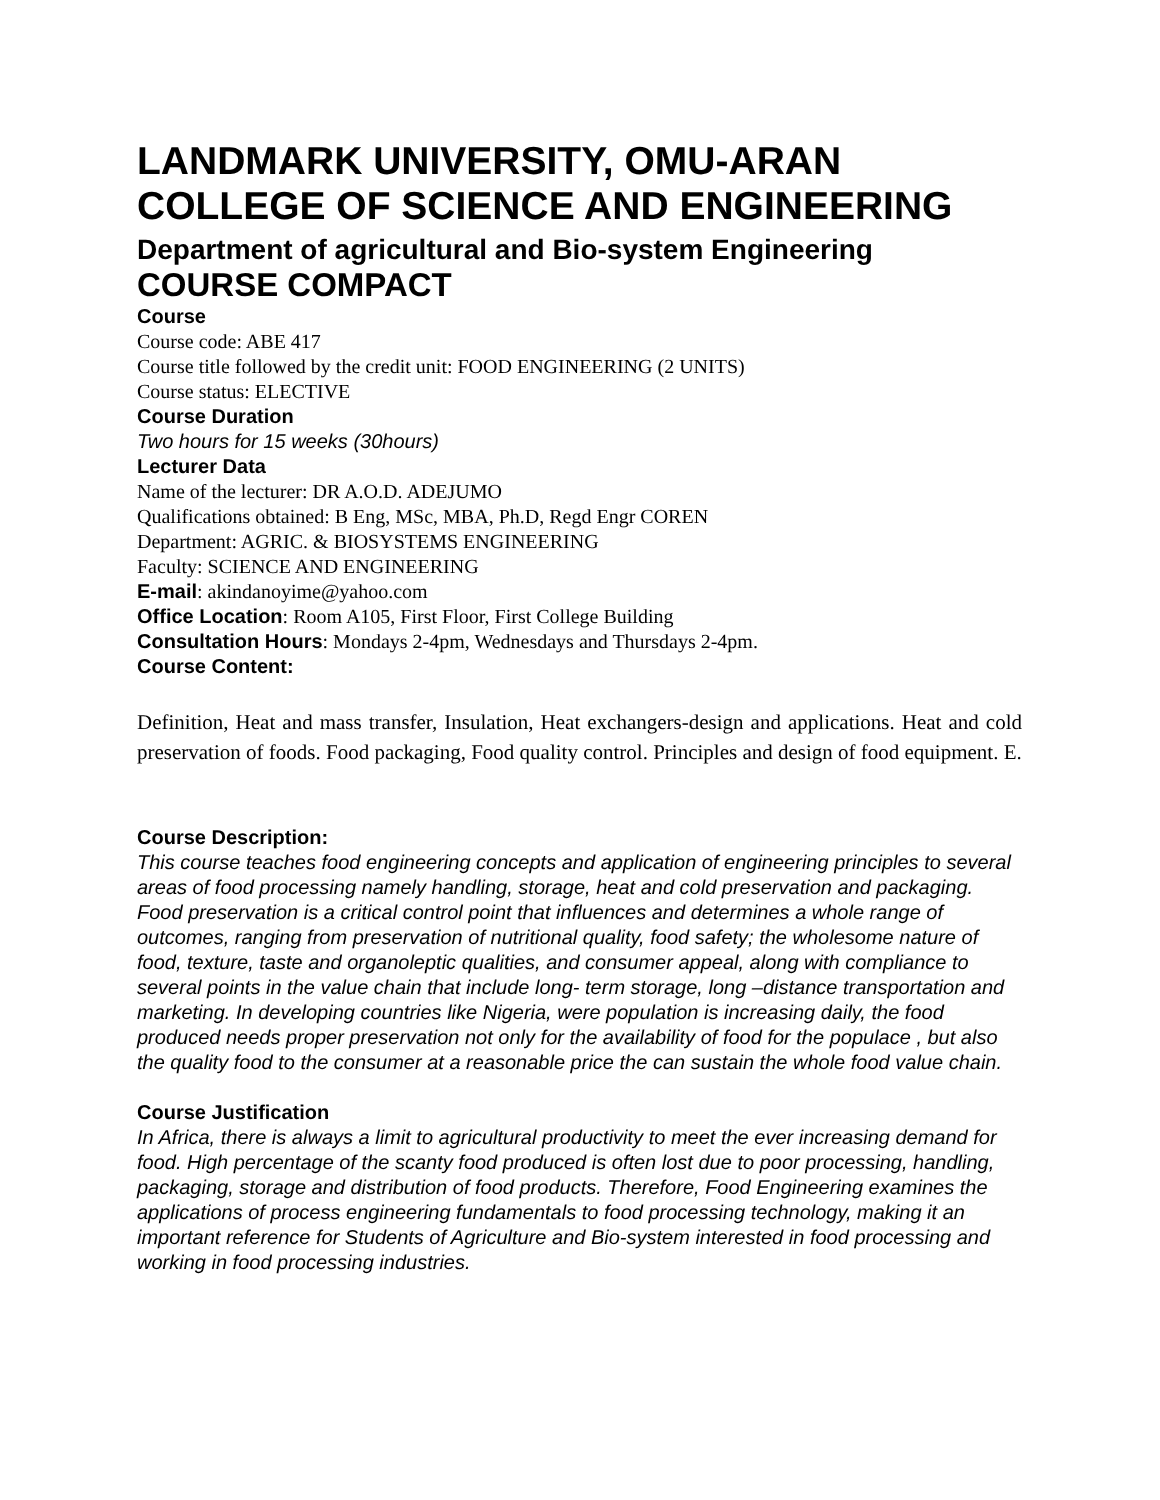LANDMARK UNIVERSITY, OMU-ARAN
COLLEGE OF SCIENCE AND ENGINEERING
Department of agricultural and Bio-system Engineering
COURSE COMPACT
Course
Course code: ABE 417
Course title followed by the credit unit: FOOD ENGINEERING (2 UNITS)
Course status: ELECTIVE
Course Duration
Two hours for 15 weeks (30hours)
Lecturer Data
Name of the lecturer: DR A.O.D. ADEJUMO
Qualifications obtained: B Eng, MSc, MBA, Ph.D, Regd Engr COREN
Department: AGRIC. & BIOSYSTEMS ENGINEERING
Faculty: SCIENCE AND ENGINEERING
E-mail: akindanoyime@yahoo.com
Office Location: Room A105, First Floor, First College Building
Consultation Hours: Mondays 2-4pm, Wednesdays and Thursdays 2-4pm.
Course Content:
Definition, Heat and mass transfer, Insulation, Heat exchangers-design and applications. Heat and cold preservation of foods. Food packaging, Food quality control. Principles and design of food equipment. E.
Course Description:
This course teaches food engineering concepts and application of engineering principles to several areas of food processing namely handling, storage, heat and cold preservation and packaging. Food preservation is a critical control point that influences and determines a whole range of outcomes, ranging from preservation of nutritional quality, food safety; the wholesome nature of food, texture, taste and organoleptic qualities, and consumer appeal, along with compliance to several points in the value chain that include long- term storage, long –distance transportation and marketing. In developing countries like Nigeria, were population is increasing daily, the food produced needs proper preservation not only for the availability of food for the populace , but also the quality food to the consumer at a reasonable price the can sustain the whole food value chain.
Course Justification
In Africa, there is always a limit to agricultural productivity to meet the ever increasing demand for food. High percentage of the scanty food produced is often lost due to poor processing, handling, packaging, storage and distribution of food products. Therefore, Food Engineering examines the applications of process engineering fundamentals to food processing technology, making it an important reference for Students of Agriculture and Bio-system interested in food processing and working in food processing industries.